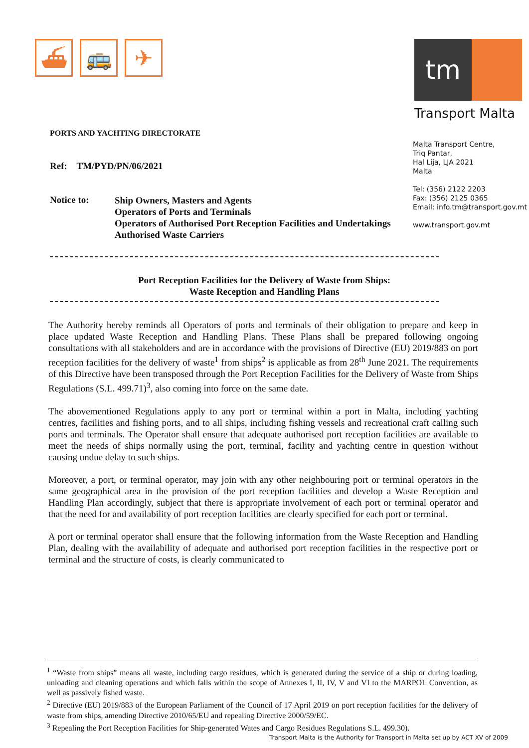⛴ 🚌 ✈
tm
Transport Malta
PORTS AND YACHTING DIRECTORATE
Malta Transport Centre,
Triq Pantar,
Hal Lija, LJA 2021
Malta
Tel: (356) 2122 2203
Fax: (356) 2125 0365
Email: info.tm@transport.gov.mt
www.transport.gov.mt
Ref: TM/PYD/PN/06/2021
Notice to:
Ship Owners, Masters and Agents
Operators of Ports and Terminals
Operators of Authorised Port Reception Facilities and Undertakings
Authorised Waste Carriers
Port Reception Facilities for the Delivery of Waste from Ships:
Waste Reception and Handling Plans
The Authority hereby reminds all Operators of ports and terminals of their obligation to prepare and keep in place updated Waste Reception and Handling Plans. These Plans shall be prepared following ongoing consultations with all stakeholders and are in accordance with the provisions of Directive (EU) 2019/883 on port reception facilities for the delivery of waste<sup>1</sup> from ships<sup>2</sup> is applicable as from 28<sup>th</sup> June 2021. The requirements of this Directive have been transposed through the Port Reception Facilities for the Delivery of Waste from Ships Regulations (S.L. 499.71)<sup>3</sup>, also coming into force on the same date.
The abovementioned Regulations apply to any port or terminal within a port in Malta, including yachting centres, facilities and fishing ports, and to all ships, including fishing vessels and recreational craft calling such ports and terminals. The Operator shall ensure that adequate authorised port reception facilities are available to meet the needs of ships normally using the port, terminal, facility and yachting centre in question without causing undue delay to such ships.
Moreover, a port, or terminal operator, may join with any other neighbouring port or terminal operators in the same geographical area in the provision of the port reception facilities and develop a Waste Reception and Handling Plan accordingly, subject that there is appropriate involvement of each port or terminal operator and that the need for and availability of port reception facilities are clearly specified for each port or terminal.
A port or terminal operator shall ensure that the following information from the Waste Reception and Handling Plan, dealing with the availability of adequate and authorised port reception facilities in the respective port or terminal and the structure of costs, is clearly communicated to
<sup>1</sup> “Waste from ships” means all waste, including cargo residues, which is generated during the service of a ship or during loading, unloading and cleaning operations and which falls within the scope of Annexes I, II, IV, V and VI to the MARPOL Convention, as well as passively fished waste.
<sup>2</sup> Directive (EU) 2019/883 of the European Parliament of the Council of 17 April 2019 on port reception facilities for the delivery of waste from ships, amending Directive 2010/65/EU and repealing Directive 2000/59/EC.
<sup>3</sup> Repealing the Port Reception Facilities for Ship-generated Wates and Cargo Residues Regulations S.L. 499.30).
Transport Malta is the Authority for Transport in Malta set up by ACT XV of 2009